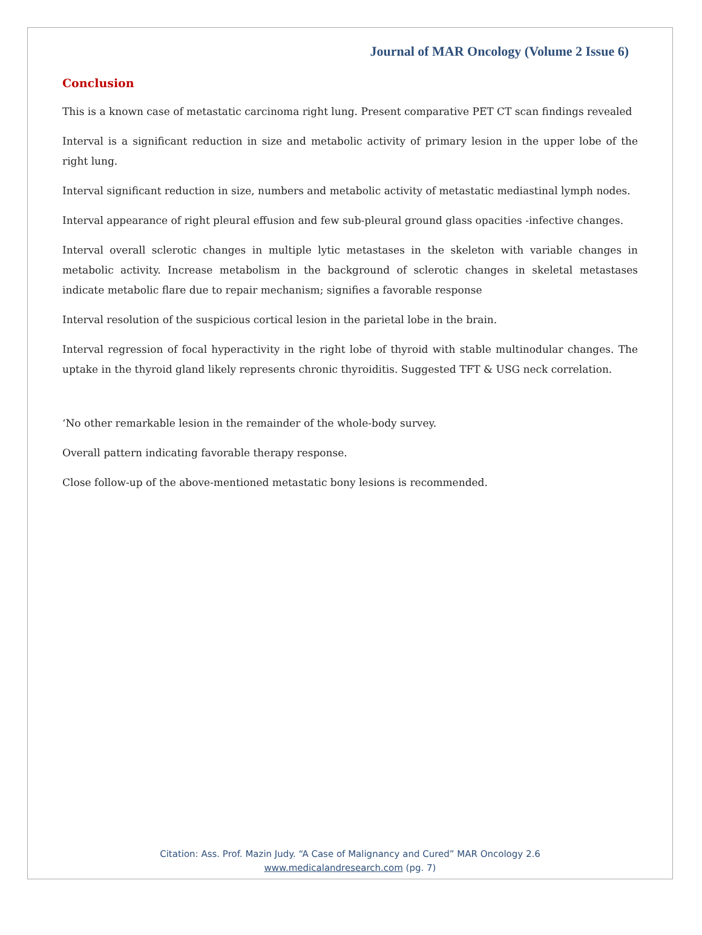Journal of MAR Oncology (Volume 2 Issue 6)
Conclusion
This is a known case of metastatic carcinoma right lung. Present comparative PET CT scan findings revealed
Interval is a significant reduction in size and metabolic activity of primary lesion in the upper lobe of the right lung.
Interval significant reduction in size, numbers and metabolic activity of metastatic mediastinal lymph nodes.
Interval appearance of right pleural effusion and few sub-pleural ground glass opacities -infective changes.
Interval overall sclerotic changes in multiple lytic metastases in the skeleton with variable changes in metabolic activity. Increase metabolism in the background of sclerotic changes in skeletal metastases indicate metabolic flare due to repair mechanism; signifies a favorable response
Interval resolution of the suspicious cortical lesion in the parietal lobe in the brain.
Interval regression of focal hyperactivity in the right lobe of thyroid with stable multinodular changes. The uptake in the thyroid gland likely represents chronic thyroiditis. Suggested TFT & USG neck correlation.
‘No other remarkable lesion in the remainder of the whole-body survey.
Overall pattern indicating favorable therapy response.
Close follow-up of the above-mentioned metastatic bony lesions is recommended.
Citation: Ass. Prof. Mazin Judy. “A Case of Malignancy and Cured” MAR Oncology 2.6
www.medicalandresearch.com (pg. 7)